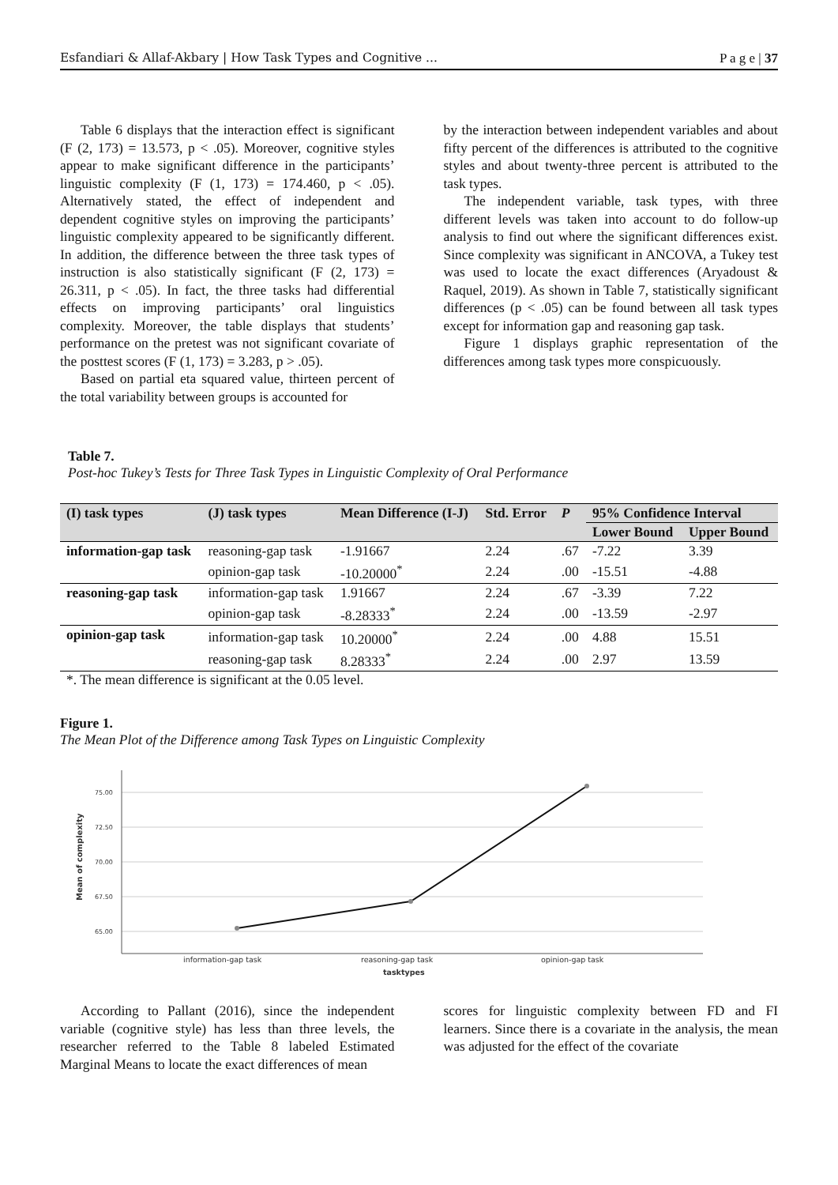Esfandiari & Allaf-Akbary | How Task Types and Cognitive ... P a g e | 37
Table 6 displays that the interaction effect is significant (F (2, 173) = 13.573, p < .05). Moreover, cognitive styles appear to make significant difference in the participants’ linguistic complexity (F (1, 173) = 174.460, p < .05). Alternatively stated, the effect of independent and dependent cognitive styles on improving the participants’ linguistic complexity appeared to be significantly different. In addition, the difference between the three task types of instruction is also statistically significant (F (2, 173) = 26.311, p < .05). In fact, the three tasks had differential effects on improving participants’ oral linguistics complexity. Moreover, the table displays that students’ performance on the pretest was not significant covariate of the posttest scores (F (1, 173) = 3.283, p > .05).
Based on partial eta squared value, thirteen percent of the total variability between groups is accounted for
by the interaction between independent variables and about fifty percent of the differences is attributed to the cognitive styles and about twenty-three percent is attributed to the task types.
The independent variable, task types, with three different levels was taken into account to do follow-up analysis to find out where the significant differences exist. Since complexity was significant in ANCOVA, a Tukey test was used to locate the exact differences (Aryadoust & Raquel, 2019). As shown in Table 7, statistically significant differences (p < .05) can be found between all task types except for information gap and reasoning gap task.
Figure 1 displays graphic representation of the differences among task types more conspicuously.
Table 7.
Post-hoc Tukey’s Tests for Three Task Types in Linguistic Complexity of Oral Performance
| (I) task types | (J) task types | Mean Difference (I-J) | Std. Error | P | 95% Confidence Interval | |
| --- | --- | --- | --- | --- | --- | --- |
| | | | | | Lower Bound | Upper Bound |
| information-gap task | reasoning-gap task | -1.91667 | 2.24 | .67 | -7.22 | 3.39 |
| | opinion-gap task | -10.20000<sup>*</sup> | 2.24 | .00 | -15.51 | -4.88 |
| reasoning-gap task | information-gap task | 1.91667 | 2.24 | .67 | -3.39 | 7.22 |
| | opinion-gap task | -8.28333<sup>*</sup> | 2.24 | .00 | -13.59 | -2.97 |
| opinion-gap task | information-gap task | 10.20000<sup>*</sup> | 2.24 | .00 | 4.88 | 15.51 |
| | reasoning-gap task | 8.28333<sup>*</sup> | 2.24 | .00 | 2.97 | 13.59 |
*. The mean difference is significant at the 0.05 level.
Figure 1.
The Mean Plot of the Difference among Task Types on Linguistic Complexity
75.00
72.50
70.00
67.50
65.00
information-gap task
reasoning-gap task
opinion-gap task
tasktypes
Mean of complexity
According to Pallant (2016), since the independent variable (cognitive style) has less than three levels, the researcher referred to the Table 8 labeled Estimated Marginal Means to locate the exact differences of mean
scores for linguistic complexity between FD and FI learners. Since there is a covariate in the analysis, the mean was adjusted for the effect of the covariate